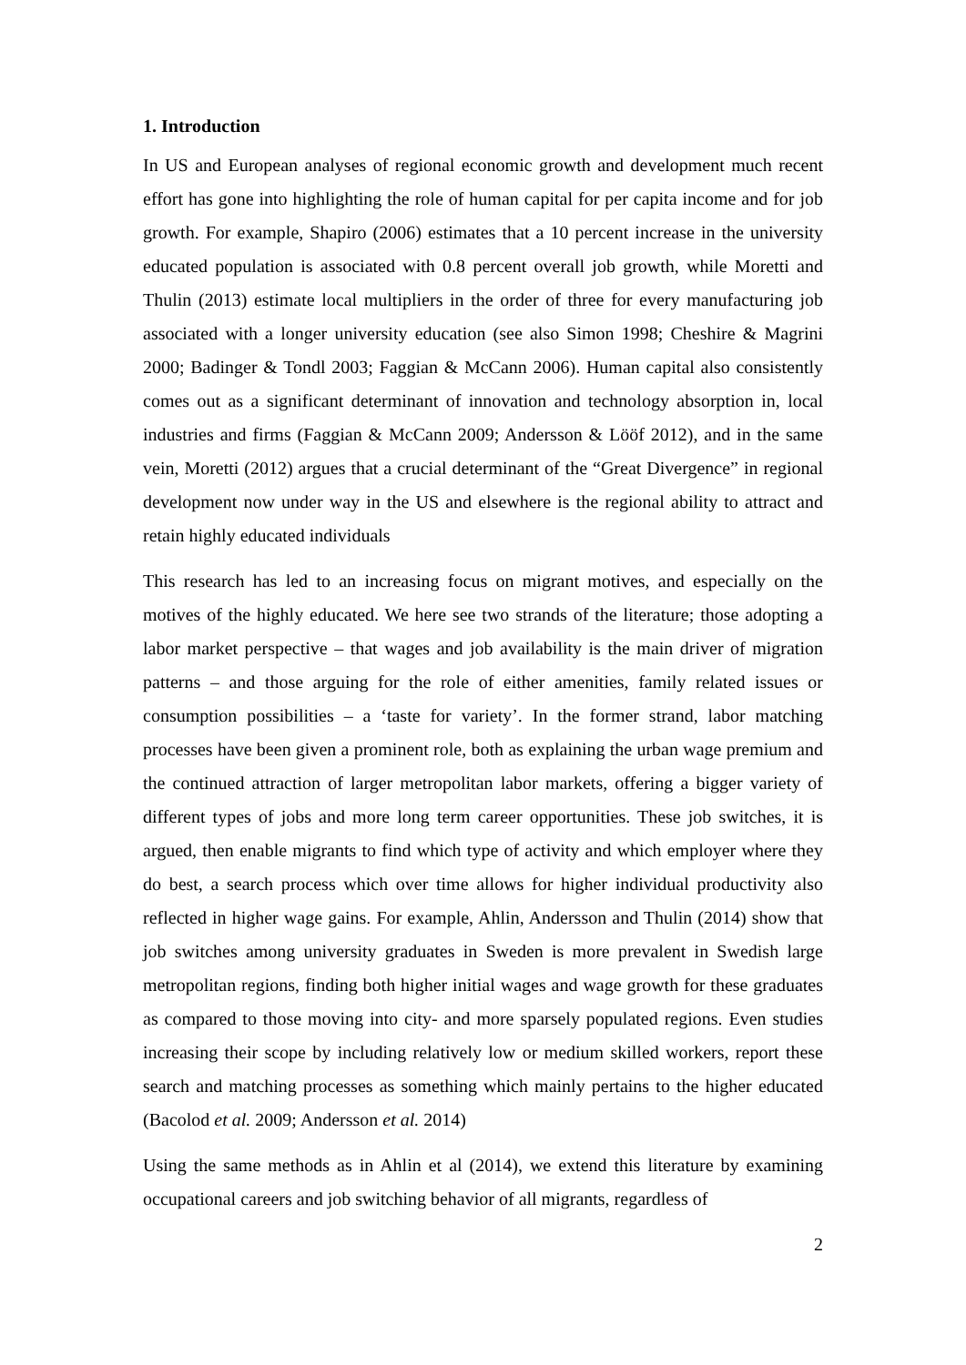1. Introduction
In US and European analyses of regional economic growth and development much recent effort has gone into highlighting the role of human capital for per capita income and for job growth. For example, Shapiro (2006) estimates that a 10 percent increase in the university educated population is associated with 0.8 percent overall job growth, while Moretti and Thulin (2013) estimate local multipliers in the order of three for every manufacturing job associated with a longer university education (see also Simon 1998; Cheshire & Magrini 2000; Badinger & Tondl 2003; Faggian & McCann 2006). Human capital also consistently comes out as a significant determinant of innovation and technology absorption in, local industries and firms (Faggian & McCann 2009; Andersson & Lööf 2012), and in the same vein, Moretti (2012) argues that a crucial determinant of the “Great Divergence” in regional development now under way in the US and elsewhere is the regional ability to attract and retain highly educated individuals
This research has led to an increasing focus on migrant motives, and especially on the motives of the highly educated. We here see two strands of the literature; those adopting a labor market perspective – that wages and job availability is the main driver of migration patterns – and those arguing for the role of either amenities, family related issues or consumption possibilities – a ‘taste for variety’. In the former strand, labor matching processes have been given a prominent role, both as explaining the urban wage premium and the continued attraction of larger metropolitan labor markets, offering a bigger variety of different types of jobs and more long term career opportunities. These job switches, it is argued, then enable migrants to find which type of activity and which employer where they do best, a search process which over time allows for higher individual productivity also reflected in higher wage gains. For example, Ahlin, Andersson and Thulin (2014) show that job switches among university graduates in Sweden is more prevalent in Swedish large metropolitan regions, finding both higher initial wages and wage growth for these graduates as compared to those moving into city- and more sparsely populated regions. Even studies increasing their scope by including relatively low or medium skilled workers, report these search and matching processes as something which mainly pertains to the higher educated (Bacolod et al. 2009; Andersson et al. 2014)
Using the same methods as in Ahlin et al (2014), we extend this literature by examining occupational careers and job switching behavior of all migrants, regardless of
2